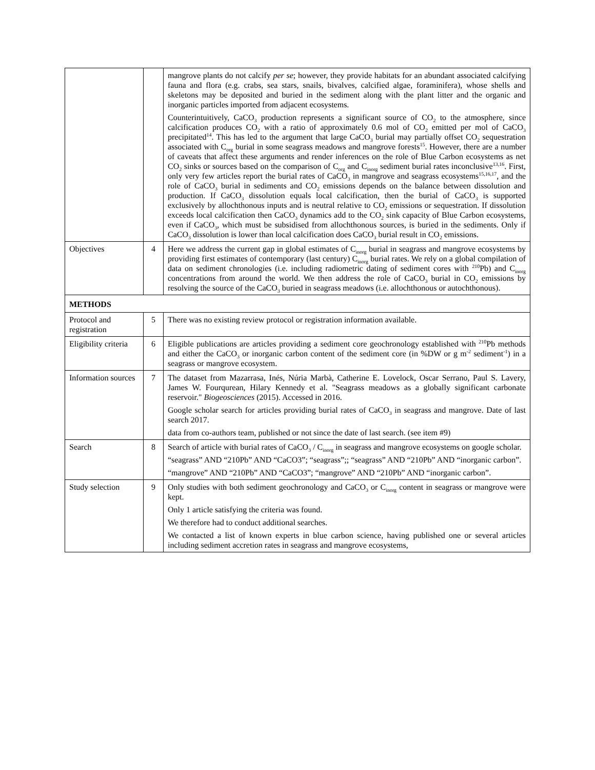| | | mangrove plants do not calcify per se ; however, they provide habitats for an abundant associated calcifying fauna and flora (e.g. crabs, sea stars, snails, bivalves, calcified algae, foraminifera), whose shells and skeletons may be deposited and buried in the sediment along with the plant litter and the organic and inorganic particles imported from adjacent ecosystems. Counterintuitively, CaCO<sub>3</sub> production represents a significant source of CO<sub>2</sub> to the atmosphere, since calcification produces CO<sub>2</sub> with a ratio of approximately 0.6 mol of CO<sub>2</sub> emitted per mol of CaCO<sub>3</sub> precipitated<sup>14</sup>. This has led to the argument that large CaCO<sub>3</sub> burial may partially offset CO<sub>2</sub> sequestration associated with C<sub>org</sub> burial in some seagrass meadows and mangrove forests<sup>15</sup>. However, there are a number of caveats that affect these arguments and render inferences on the role of Blue Carbon ecosystems as net CO<sub>2</sub> sinks or sources based on the comparison of C<sub>org</sub> and C<sub>inorg</sub> sediment burial rates inconclusive<sup>13,16</sup>. First, only very few articles report the burial rates of CaCO<sub>3</sub> in mangrove and seagrass ecosystems<sup>15,16,17</sup>, and the role of CaCO<sub>3</sub> burial in sediments and CO<sub>2</sub> emissions depends on the balance between dissolution and production. If CaCO<sub>3</sub> dissolution equals local calcification, then the burial of CaCO<sub>3</sub> is supported exclusively by allochthonous inputs and is neutral relative to CO<sub>2</sub> emissions or sequestration. If dissolution exceeds local calcification then CaCO<sub>3</sub> dynamics add to the CO<sub>2</sub> sink capacity of Blue Carbon ecosystems, even if CaCO<sub>3</sub>, which must be subsidised from allochthonous sources, is buried in the sediments. Only if CaCO<sub>3</sub> dissolution is lower than local calcification does CaCO<sub>3</sub> burial result in CO<sub>2</sub> emissions. |
| Objectives | 4 | Here we address the current gap in global estimates of C<sub>inorg</sub> burial in seagrass and mangrove ecosystems by providing first estimates of contemporary (last century) C<sub>inorg</sub> burial rates. We rely on a global compilation of data on sediment chronologies (i.e. including radiometric dating of sediment cores with <sup>210</sup>Pb) and C<sub>inorg</sub> concentrations from around the world. We then address the role of CaCO<sub>3</sub> burial in CO<sub>2</sub> emissions by resolving the source of the CaCO<sub>3</sub> buried in seagrass meadows (i.e. allochthonous or autochthonous). |
| METHODS | | |
| Protocol and registration | 5 | There was no existing review protocol or registration information available. |
| Eligibility criteria | 6 | Eligible publications are articles providing a sediment core geochronology established with <sup>210</sup>Pb methods and either the CaCO<sub>3</sub> or inorganic carbon content of the sediment core (in %DW or g m<sup>-2</sup> sediment<sup>-1</sup>) in a seagrass or mangrove ecosystem. |
| Information sources | 7 | The dataset from Mazarrasa, Inés, Núria Marbà, Catherine E. Lovelock, Oscar Serrano, Paul S. Lavery, James W. Fourqurean, Hilary Kennedy et al. "Seagrass meadows as a globally significant carbonate reservoir." Biogeosciences (2015). Accessed in 2016. Google scholar search for articles providing burial rates of CaCO<sub>3</sub> in seagrass and mangrove. Date of last search 2017. data from co-authors team, published or not since the date of last search. (see item #9) |
| Search | 8 | Search of article with burial rates of CaCO<sub>3</sub> / C<sub>inorg</sub> in seagrass and mangrove ecosystems on google scholar. “seagrass” AND “210Pb” AND “CaCO3”; “seagrass”;; “seagrass” AND “210Pb” AND “inorganic carbon”. “mangrove” AND “210Pb” AND “CaCO3”; “mangrove” AND “210Pb” AND “inorganic carbon”. |
| Study selection | 9 | Only studies with both sediment geochronology and CaCO<sub>3</sub> or C<sub>inorg</sub> content in seagrass or mangrove were kept. Only 1 article satisfying the criteria was found. We therefore had to conduct additional searches. We contacted a list of known experts in blue carbon science, having published one or several articles including sediment accretion rates in seagrass and mangrove ecosystems, |